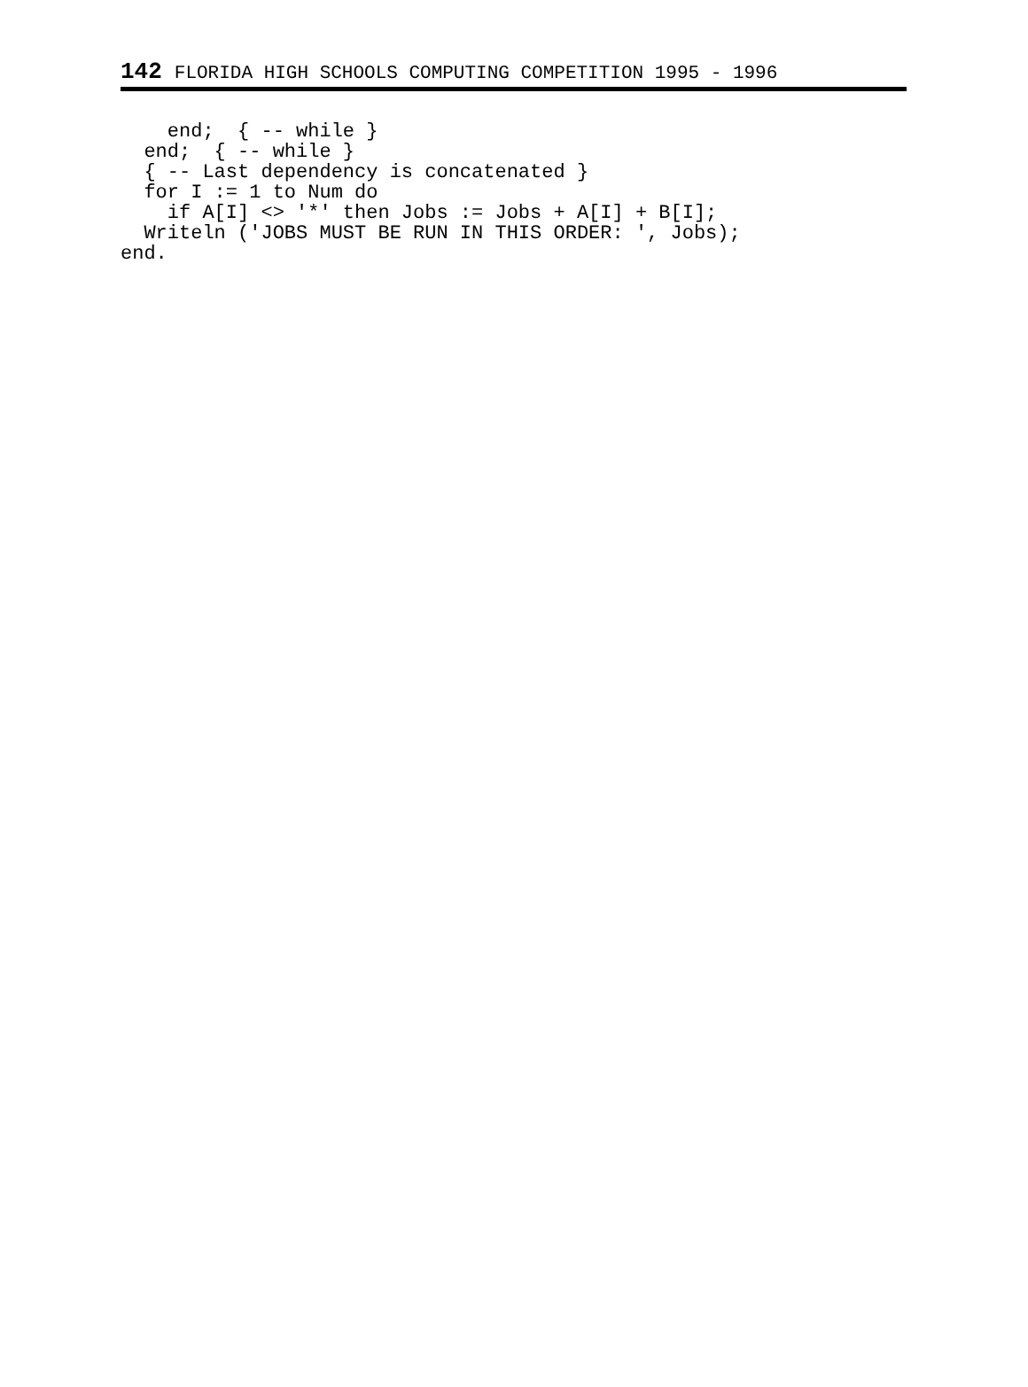142 FLORIDA HIGH SCHOOLS COMPUTING COMPETITION 1995 - 1996
    end;  { -- while }
  end;  { -- while }
  { -- Last dependency is concatenated }
  for I := 1 to Num do
    if A[I] <> '*' then Jobs := Jobs + A[I] + B[I];
  Writeln ('JOBS MUST BE RUN IN THIS ORDER: ', Jobs);
end.